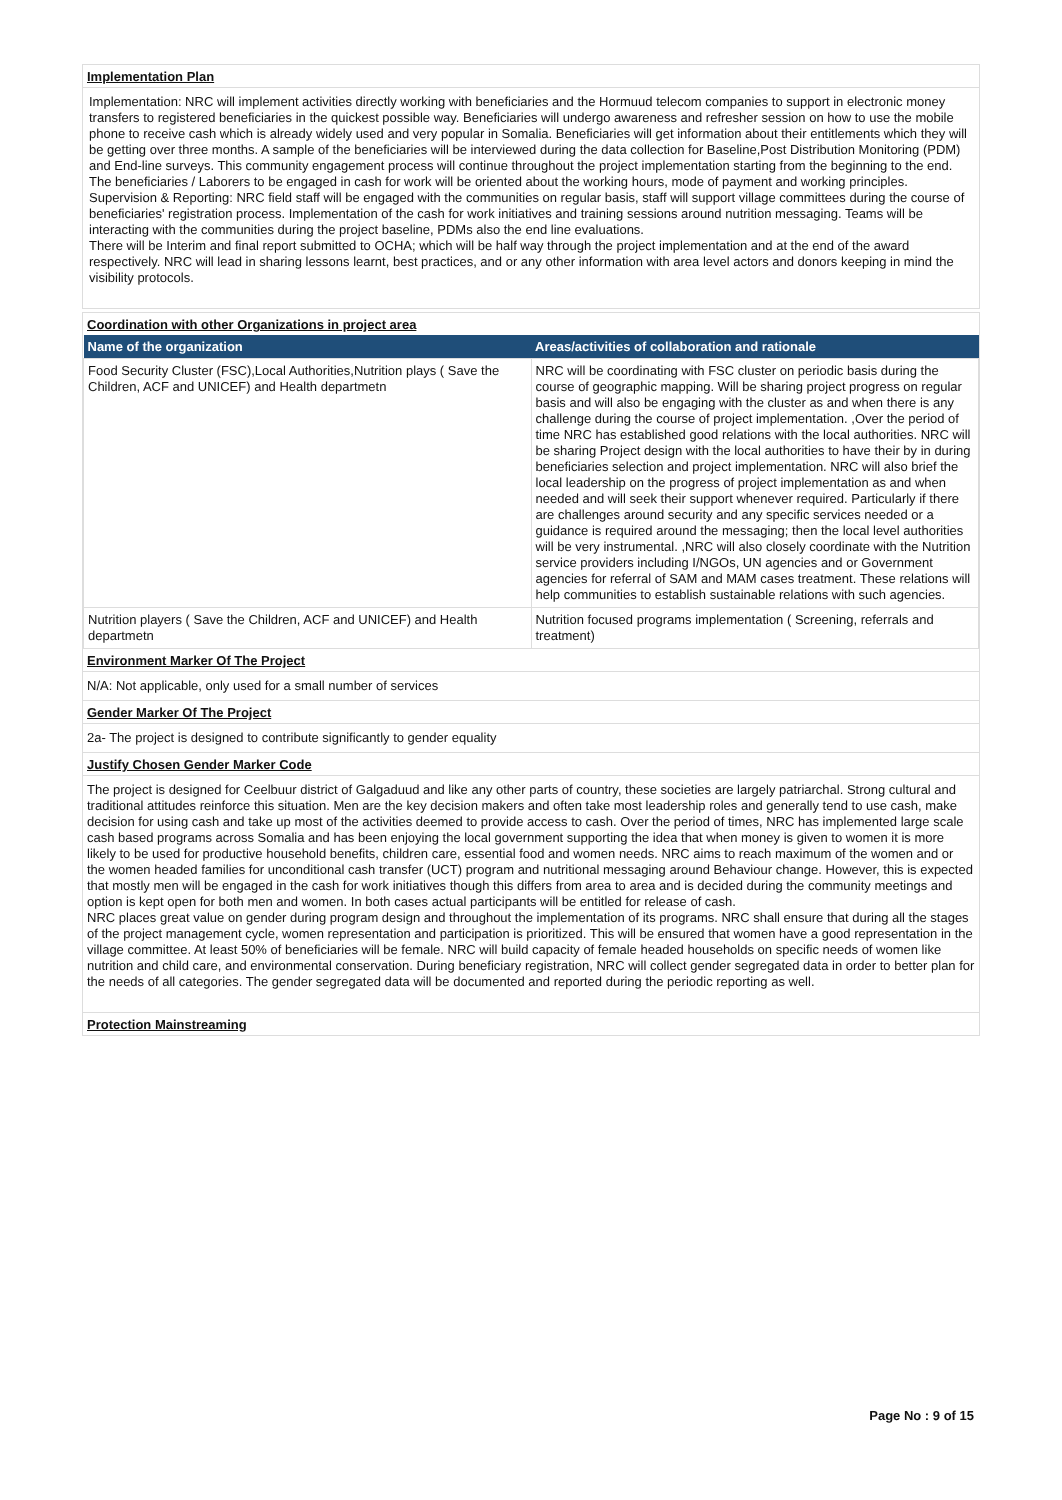Implementation Plan
Implementation: NRC will implement activities directly working with beneficiaries and the Hormuud telecom companies to support in electronic money transfers to registered beneficiaries in the quickest possible way. Beneficiaries will undergo awareness and refresher session on how to use the mobile phone to receive cash which is already widely used and very popular in Somalia. Beneficiaries will get information about their entitlements which they will be getting over three months. A sample of the beneficiaries will be interviewed during the data collection for Baseline,Post Distribution Monitoring (PDM) and End-line surveys. This community engagement process will continue throughout the project implementation starting from the beginning to the end. The beneficiaries / Laborers to be engaged in cash for work will be oriented about the working hours, mode of payment and working principles.
Supervision & Reporting: NRC field staff will be engaged with the communities on regular basis, staff will support village committees during the course of beneficiaries' registration process. Implementation of the cash for work initiatives and training sessions around nutrition messaging. Teams will be interacting with the communities during the project baseline, PDMs also the end line evaluations.
There will be Interim and final report submitted to OCHA; which will be half way through the project implementation and at the end of the award respectively. NRC will lead in sharing lessons learnt, best practices, and or any other information with area level actors and donors keeping in mind the visibility protocols.
Coordination with other Organizations in project area
| Name of the organization | Areas/activities of collaboration and rationale |
| --- | --- |
| Food Security Cluster (FSC),Local Authorities,Nutrition plays ( Save the Children, ACF and UNICEF) and Health departmetn | NRC will be coordinating with FSC cluster on periodic basis during the course of geographic mapping. Will be sharing project progress on regular basis and will also be engaging with the cluster as and when there is any challenge during the course of project implementation. ,Over the period of time NRC has established good relations with the local authorities. NRC will be sharing Project design with the local authorities to have their by in during beneficiaries selection and project implementation. NRC will also brief the local leadership on the progress of project implementation as and when needed and will seek their support whenever required. Particularly if there are challenges around security and any specific services needed or a guidance is required around the messaging; then the local level authorities will be very instrumental. ,NRC will also closely coordinate with the Nutrition service providers including I/NGOs, UN agencies and or Government agencies for referral of SAM and MAM cases treatment. These relations will help communities to establish sustainable relations with such agencies. |
| Nutrition players ( Save the Children, ACF and UNICEF) and Health departmetn | Nutrition focused programs implementation ( Screening, referrals and treatment) |
Environment Marker Of The Project
N/A: Not applicable, only used for a small number of services
Gender Marker Of The Project
2a- The project is designed to contribute significantly to gender equality
Justify Chosen Gender Marker Code
The project is designed for Ceelbuur district of Galgaduud and like any other parts of country, these societies are largely patriarchal. Strong cultural and traditional attitudes reinforce this situation. Men are the key decision makers and often take most leadership roles and generally tend to use cash, make decision for using cash and take up most of the activities deemed to provide access to cash. Over the period of times, NRC has implemented large scale cash based programs across Somalia and has been enjoying the local government supporting the idea that when money is given to women it is more likely to be used for productive household benefits, children care, essential food and women needs. NRC aims to reach maximum of the women and or the women headed families for unconditional cash transfer (UCT) program and nutritional messaging around Behaviour change. However, this is expected that mostly men will be engaged in the cash for work initiatives though this differs from area to area and is decided during the community meetings and option is kept open for both men and women. In both cases actual participants will be entitled for release of cash.
NRC places great value on gender during program design and throughout the implementation of its programs. NRC shall ensure that during all the stages of the project management cycle, women representation and participation is prioritized. This will be ensured that women have a good representation in the village committee. At least 50% of beneficiaries will be female. NRC will build capacity of female headed households on specific needs of women like nutrition and child care, and environmental conservation. During beneficiary registration, NRC will collect gender segregated data in order to better plan for the needs of all categories. The gender segregated data will be documented and reported during the periodic reporting as well.
Protection Mainstreaming
Page No : 9 of 15